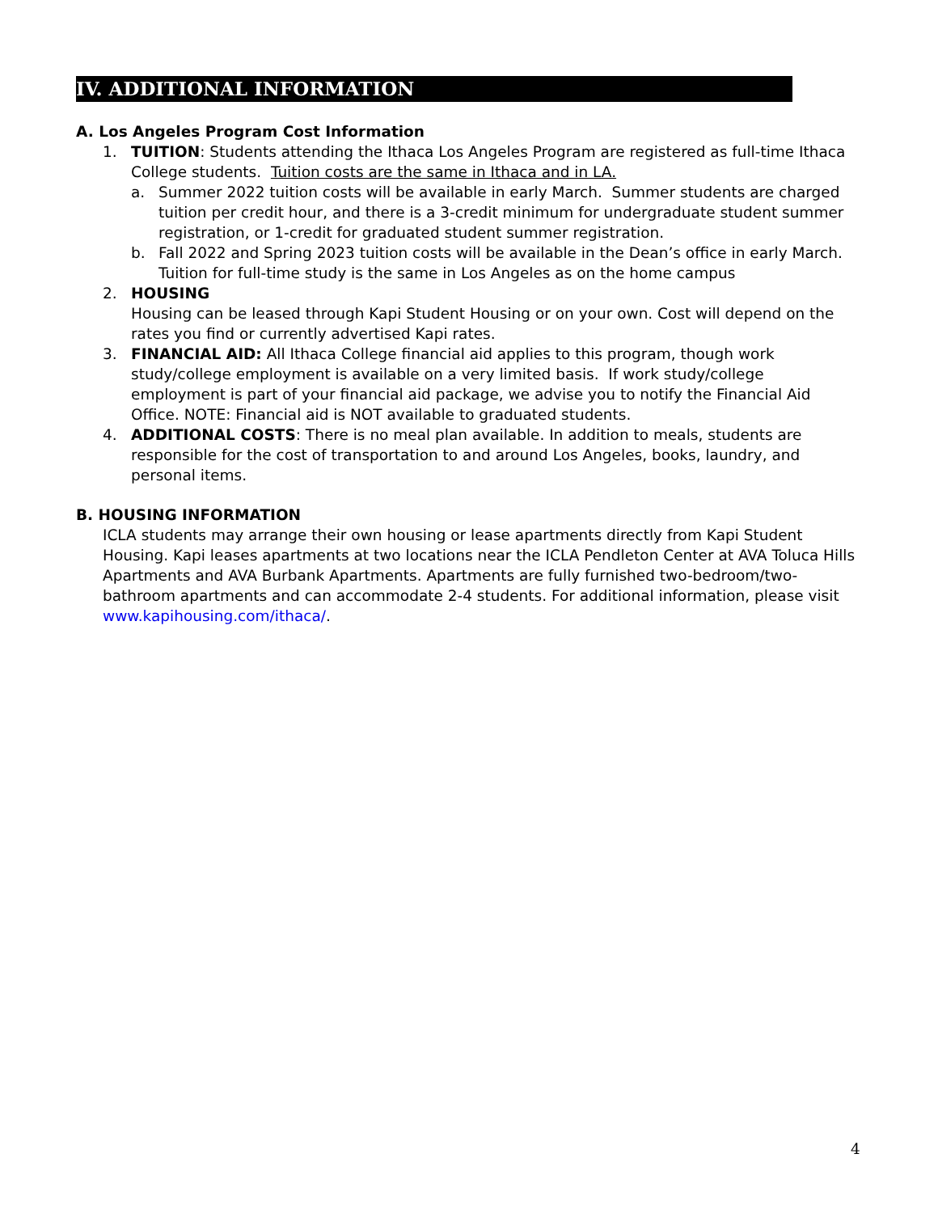IV. ADDITIONAL INFORMATION
A. Los Angeles Program Cost Information
1. TUITION: Students attending the Ithaca Los Angeles Program are registered as full-time Ithaca College students. Tuition costs are the same in Ithaca and in LA.
a. Summer 2022 tuition costs will be available in early March. Summer students are charged tuition per credit hour, and there is a 3-credit minimum for undergraduate student summer registration, or 1-credit for graduated student summer registration.
b. Fall 2022 and Spring 2023 tuition costs will be available in the Dean’s office in early March. Tuition for full-time study is the same in Los Angeles as on the home campus
2. HOUSING
Housing can be leased through Kapi Student Housing or on your own. Cost will depend on the rates you find or currently advertised Kapi rates.
3. FINANCIAL AID: All Ithaca College financial aid applies to this program, though work study/college employment is available on a very limited basis. If work study/college employment is part of your financial aid package, we advise you to notify the Financial Aid Office. NOTE: Financial aid is NOT available to graduated students.
4. ADDITIONAL COSTS: There is no meal plan available. In addition to meals, students are responsible for the cost of transportation to and around Los Angeles, books, laundry, and personal items.
B. HOUSING INFORMATION
ICLA students may arrange their own housing or lease apartments directly from Kapi Student Housing. Kapi leases apartments at two locations near the ICLA Pendleton Center at AVA Toluca Hills Apartments and AVA Burbank Apartments. Apartments are fully furnished two-bedroom/two-bathroom apartments and can accommodate 2-4 students. For additional information, please visit www.kapihousing.com/ithaca/.
4